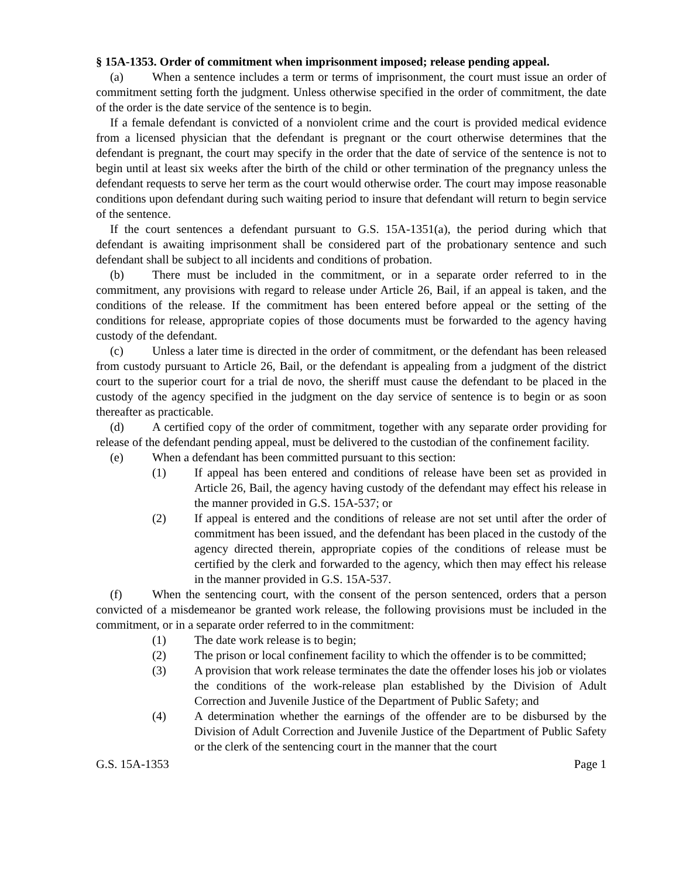§ 15A-1353. Order of commitment when imprisonment imposed; release pending appeal.
(a) When a sentence includes a term or terms of imprisonment, the court must issue an order of commitment setting forth the judgment. Unless otherwise specified in the order of commitment, the date of the order is the date service of the sentence is to begin.
If a female defendant is convicted of a nonviolent crime and the court is provided medical evidence from a licensed physician that the defendant is pregnant or the court otherwise determines that the defendant is pregnant, the court may specify in the order that the date of service of the sentence is not to begin until at least six weeks after the birth of the child or other termination of the pregnancy unless the defendant requests to serve her term as the court would otherwise order. The court may impose reasonable conditions upon defendant during such waiting period to insure that defendant will return to begin service of the sentence.
If the court sentences a defendant pursuant to G.S. 15A-1351(a), the period during which that defendant is awaiting imprisonment shall be considered part of the probationary sentence and such defendant shall be subject to all incidents and conditions of probation.
(b) There must be included in the commitment, or in a separate order referred to in the commitment, any provisions with regard to release under Article 26, Bail, if an appeal is taken, and the conditions of the release. If the commitment has been entered before appeal or the setting of the conditions for release, appropriate copies of those documents must be forwarded to the agency having custody of the defendant.
(c) Unless a later time is directed in the order of commitment, or the defendant has been released from custody pursuant to Article 26, Bail, or the defendant is appealing from a judgment of the district court to the superior court for a trial de novo, the sheriff must cause the defendant to be placed in the custody of the agency specified in the judgment on the day service of sentence is to begin or as soon thereafter as practicable.
(d) A certified copy of the order of commitment, together with any separate order providing for release of the defendant pending appeal, must be delivered to the custodian of the confinement facility.
(e) When a defendant has been committed pursuant to this section:
(1) If appeal has been entered and conditions of release have been set as provided in Article 26, Bail, the agency having custody of the defendant may effect his release in the manner provided in G.S. 15A-537; or
(2) If appeal is entered and the conditions of release are not set until after the order of commitment has been issued, and the defendant has been placed in the custody of the agency directed therein, appropriate copies of the conditions of release must be certified by the clerk and forwarded to the agency, which then may effect his release in the manner provided in G.S. 15A-537.
(f) When the sentencing court, with the consent of the person sentenced, orders that a person convicted of a misdemeanor be granted work release, the following provisions must be included in the commitment, or in a separate order referred to in the commitment:
(1) The date work release is to begin;
(2) The prison or local confinement facility to which the offender is to be committed;
(3) A provision that work release terminates the date the offender loses his job or violates the conditions of the work-release plan established by the Division of Adult Correction and Juvenile Justice of the Department of Public Safety; and
(4) A determination whether the earnings of the offender are to be disbursed by the Division of Adult Correction and Juvenile Justice of the Department of Public Safety or the clerk of the sentencing court in the manner that the court
G.S. 15A-1353 Page 1